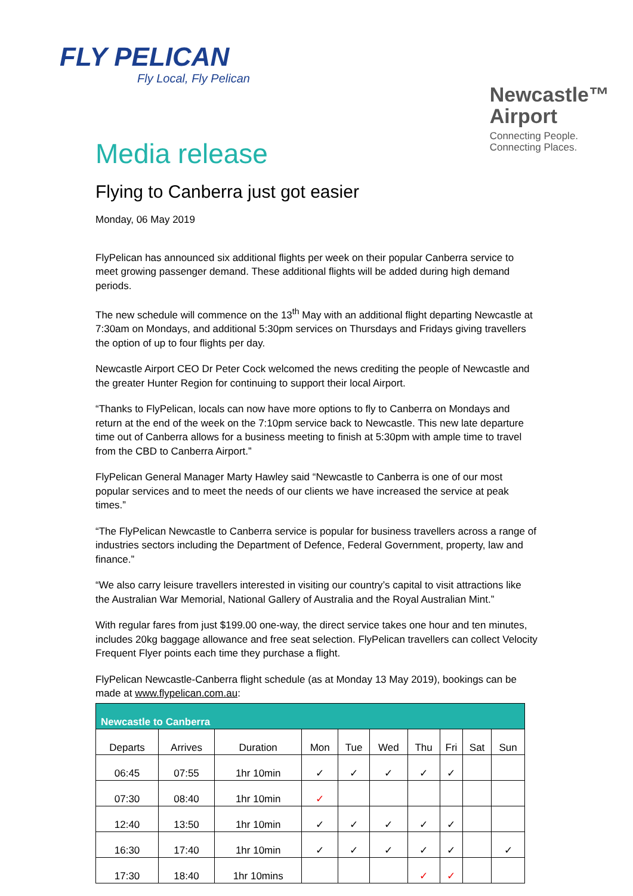FLY PELICAN
Fly Local, Fly Pelican
Newcastle™
Airport
Connecting People.
Connecting Places.
Media release
Flying to Canberra just got easier
Monday, 06 May 2019
FlyPelican has announced six additional flights per week on their popular Canberra service to meet growing passenger demand. These additional flights will be added during high demand periods.
The new schedule will commence on the 13<sup>th</sup> May with an additional flight departing Newcastle at 7:30am on Mondays, and additional 5:30pm services on Thursdays and Fridays giving travellers the option of up to four flights per day.
Newcastle Airport CEO Dr Peter Cock welcomed the news crediting the people of Newcastle and the greater Hunter Region for continuing to support their local Airport.
“Thanks to FlyPelican, locals can now have more options to fly to Canberra on Mondays and return at the end of the week on the 7:10pm service back to Newcastle. This new late departure time out of Canberra allows for a business meeting to finish at 5:30pm with ample time to travel from the CBD to Canberra Airport.”
FlyPelican General Manager Marty Hawley said “Newcastle to Canberra is one of our most popular services and to meet the needs of our clients we have increased the service at peak times.”
“The FlyPelican Newcastle to Canberra service is popular for business travellers across a range of industries sectors including the Department of Defence, Federal Government, property, law and finance.”
“We also carry leisure travellers interested in visiting our country’s capital to visit attractions like the Australian War Memorial, National Gallery of Australia and the Royal Australian Mint.”
With regular fares from just $199.00 one-way, the direct service takes one hour and ten minutes, includes 20kg baggage allowance and free seat selection. FlyPelican travellers can collect Velocity Frequent Flyer points each time they purchase a flight.
FlyPelican Newcastle-Canberra flight schedule (as at Monday 13 May 2019), bookings can be made at www.flypelican.com.au:
| Newcastle to Canberra | | | | | | | | | |
| --- | --- | --- | --- | --- | --- | --- | --- | --- | --- |
| Departs | Arrives | Duration | Mon | Tue | Wed | Thu | Fri | Sat | Sun |
| 06:45 | 07:55 | 1hr 10min | ✓ | ✓ | ✓ | ✓ | ✓ | | |
| 07:30 | 08:40 | 1hr 10min | ✓ | | | | | | |
| 12:40 | 13:50 | 1hr 10min | ✓ | ✓ | ✓ | ✓ | ✓ | | |
| 16:30 | 17:40 | 1hr 10min | ✓ | ✓ | ✓ | ✓ | ✓ | | ✓ |
| 17:30 | 18:40 | 1hr 10mins | | | | ✓ | ✓ | | |